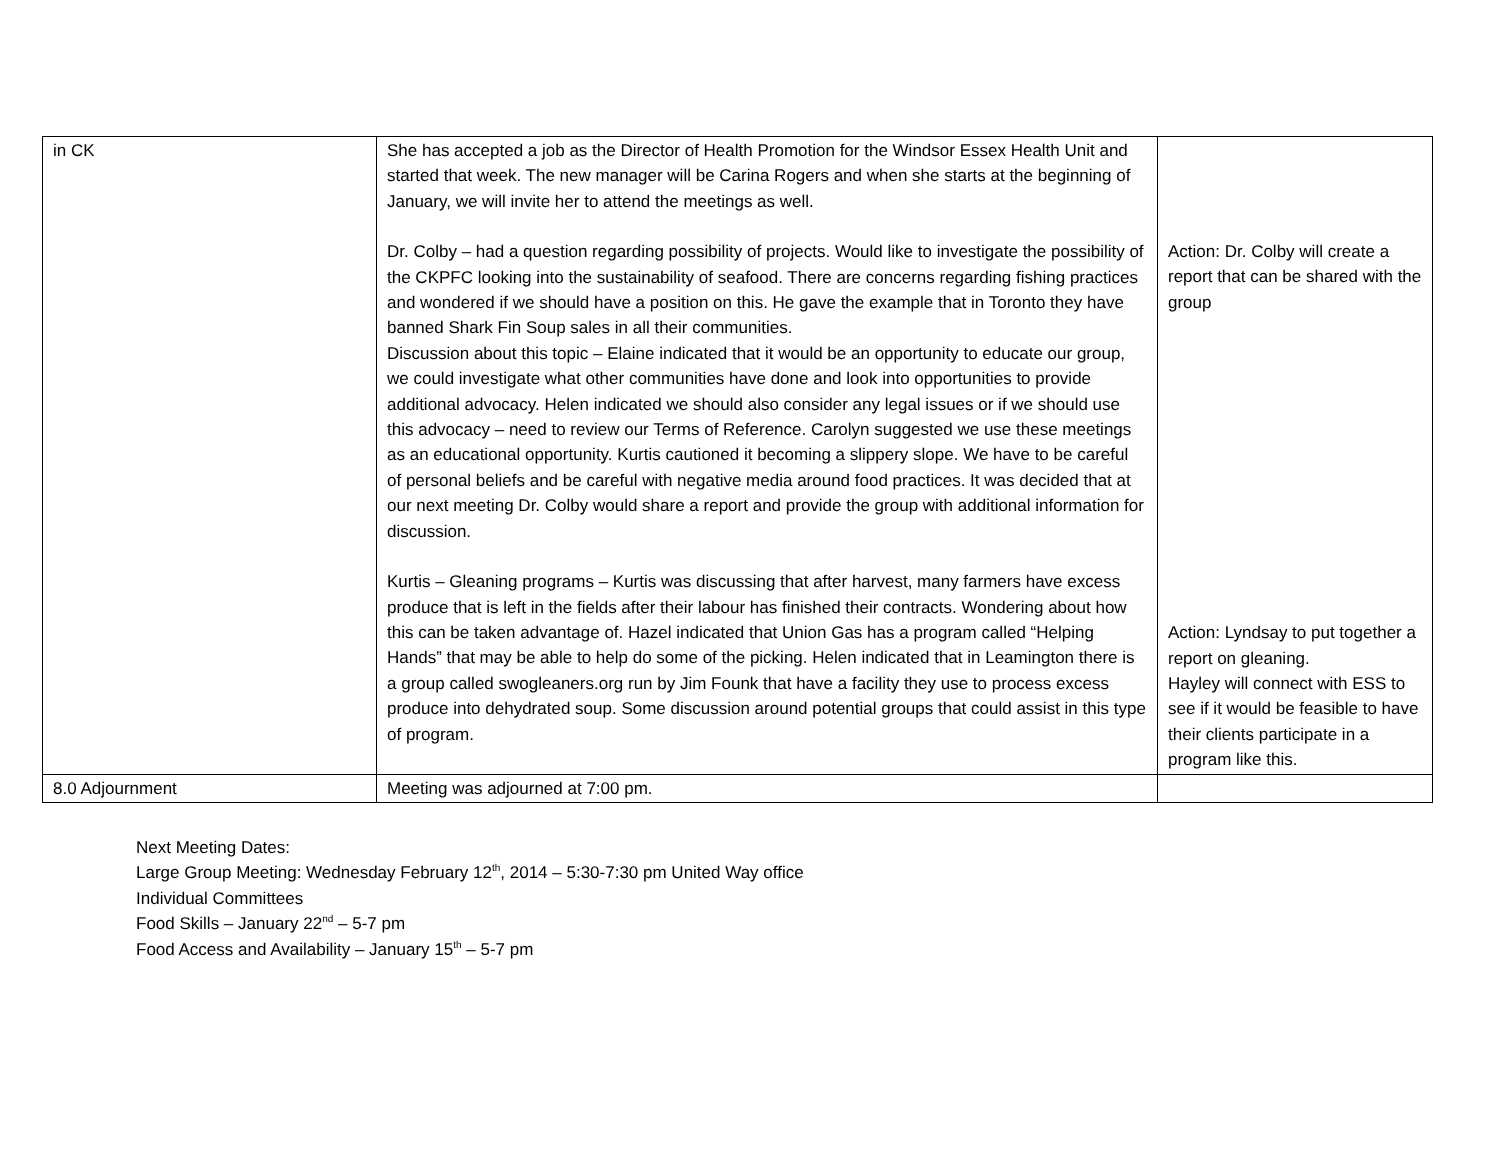| in CK | She has accepted a job as the Director of Health Promotion for the Windsor Essex Health Unit and started that week. The new manager will be Carina Rogers and when she starts at the beginning of January, we will invite her to attend the meetings as well. Dr. Colby – had a question regarding possibility of projects. Would like to investigate the possibility of the CKPFC looking into the sustainability of seafood. There are concerns regarding fishing practices and wondered if we should have a position on this. He gave the example that in Toronto they have banned Shark Fin Soup sales in all their communities. Discussion about this topic – Elaine indicated that it would be an opportunity to educate our group, we could investigate what other communities have done and look into opportunities to provide additional advocacy. Helen indicated we should also consider any legal issues or if we should use this advocacy – need to review our Terms of Reference. Carolyn suggested we use these meetings as an educational opportunity. Kurtis cautioned it becoming a slippery slope. We have to be careful of personal beliefs and be careful with negative media around food practices. It was decided that at our next meeting Dr. Colby would share a report and provide the group with additional information for discussion. Kurtis – Gleaning programs – Kurtis was discussing that after harvest, many farmers have excess produce that is left in the fields after their labour has finished their contracts. Wondering about how this can be taken advantage of. Hazel indicated that Union Gas has a program called “Helping Hands” that may be able to help do some of the picking. Helen indicated that in Leamington there is a group called swogleaners.org run by Jim Founk that have a facility they use to process excess produce into dehydrated soup. Some discussion around potential groups that could assist in this type of program. | Action: Dr. Colby will create a report that can be shared with the group Action: Lyndsay to put together a report on gleaning. Hayley will connect with ESS to see if it would be feasible to have their clients participate in a program like this. |
| 8.0 Adjournment | Meeting was adjourned at 7:00 pm. | |
Next Meeting Dates:
Large Group Meeting: Wednesday February 12<sup>th</sup>, 2014 – 5:30-7:30 pm United Way office
Individual Committees
Food Skills – January 22<sup>nd</sup> – 5-7 pm
Food Access and Availability – January 15<sup>th</sup> – 5-7 pm